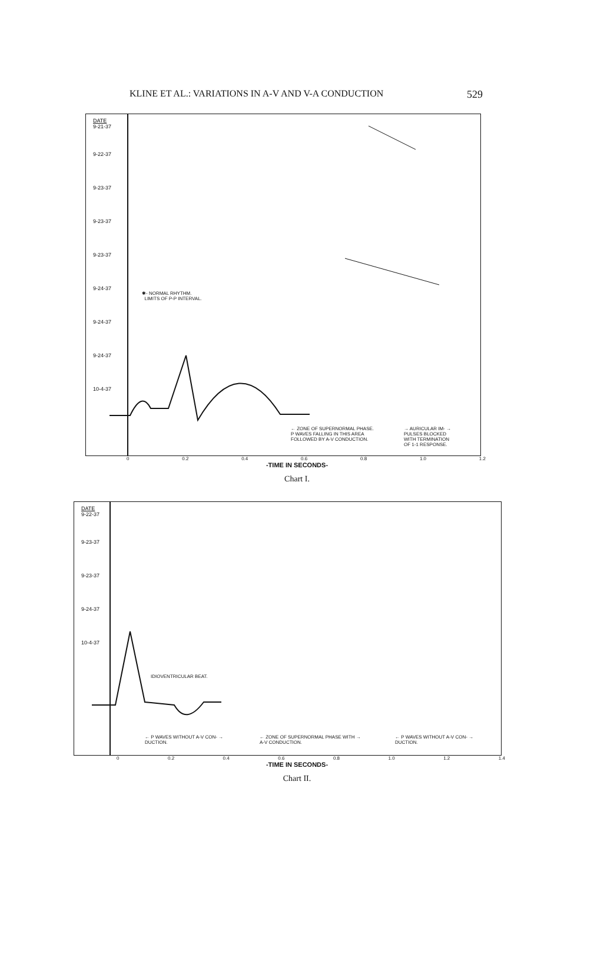KLINE ET AL.: VARIATIONS IN A-V AND V-A CONDUCTION 529
DATE
9-21-37
9-22-37
9-23-37
9-23-37
9-23-37
9-24-37
9-24-37
9-24-37
10-4-37
✱- NORMAL RHYTHM.
LIMITS OF P-P INTERVAL.
← ZONE OF SUPERNORMAL PHASE.
P WAVES FALLING IN THIS AREA
FOLLOWED BY A-V CONDUCTION.
→ AURICULAR IM- →
PULSES BLOCKED
WITH TERMINATION
OF 1-1 RESPONSE.
0 0.2 0.4 0.6 0.8 1.0 1.2
-TIME IN SECONDS-
Chart I.
DATE
9-22-37
9-23-37
9-23-37
9-24-37
10-4-37
IDIOVENTRICULAR BEAT.
← P WAVES WITHOUT A-V CON- →
DUCTION.
← ZONE OF SUPERNORMAL PHASE WITH →
A-V CONDUCTION.
← P WAVES WITHOUT A-V CON- →
DUCTION.
0 0.2 0.4 0.6 0.8 1.0 1.2 1.4
-TIME IN SECONDS-
Chart II.